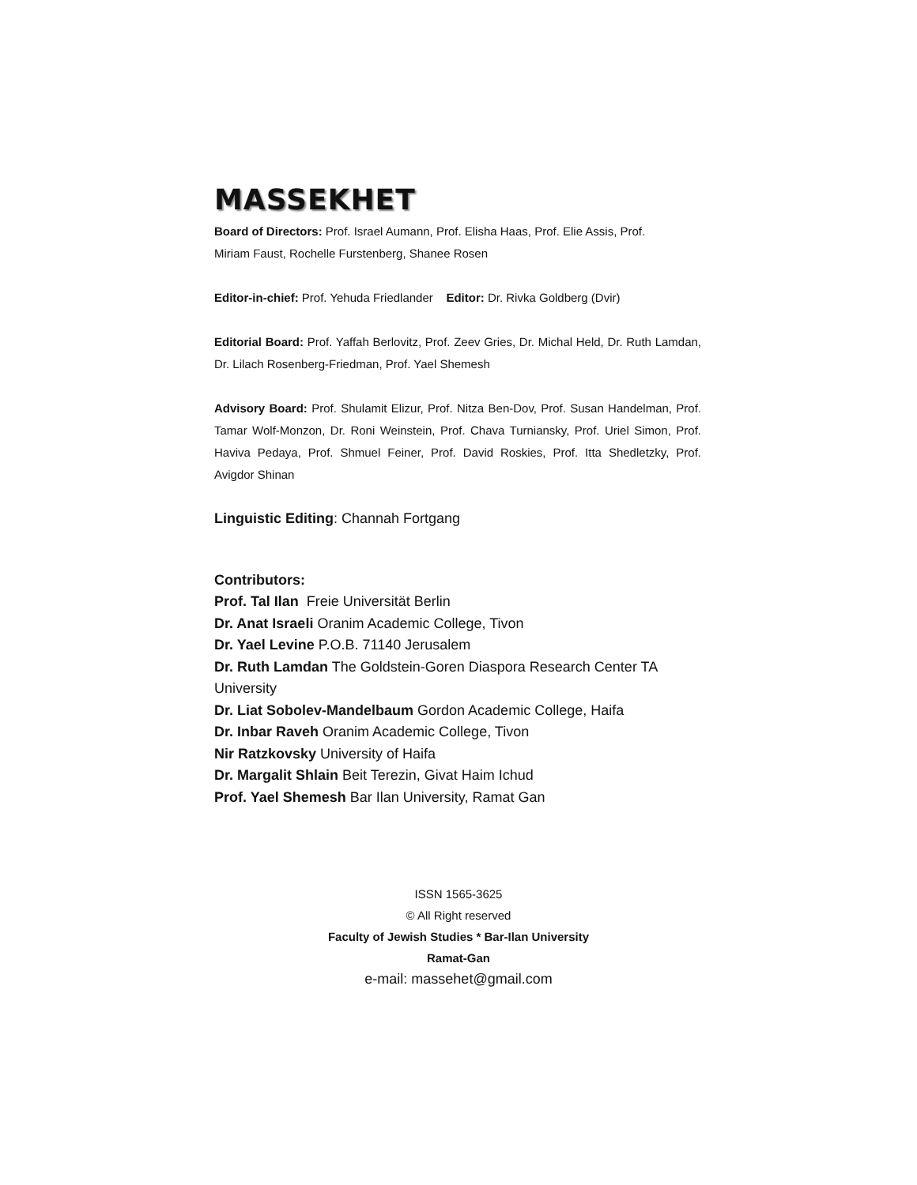MASSEKHET
Board of Directors: Prof. Israel Aumann, Prof. Elisha Haas, Prof. Elie Assis, Prof.
Miriam Faust, Rochelle Furstenberg, Shanee Rosen
Editor-in-chief: Prof. Yehuda Friedlander Editor: Dr. Rivka Goldberg (Dvir)
Editorial Board: Prof. Yaffah Berlovitz, Prof. Zeev Gries, Dr. Michal Held, Dr. Ruth Lamdan, Dr. Lilach Rosenberg-Friedman, Prof. Yael Shemesh
Advisory Board: Prof. Shulamit Elizur, Prof. Nitza Ben-Dov, Prof. Susan Handelman, Prof. Tamar Wolf-Monzon, Dr. Roni Weinstein, Prof. Chava Turniansky, Prof. Uriel Simon, Prof. Haviva Pedaya, Prof. Shmuel Feiner, Prof. David Roskies, Prof. Itta Shedletzky, Prof. Avigdor Shinan
Linguistic Editing: Channah Fortgang
Contributors:
Prof. Tal Ilan Freie Universität Berlin
Dr. Anat Israeli Oranim Academic College, Tivon
Dr. Yael Levine P.O.B. 71140 Jerusalem
Dr. Ruth Lamdan The Goldstein-Goren Diaspora Research Center TA University
Dr. Liat Sobolev-Mandelbaum Gordon Academic College, Haifa
Dr. Inbar Raveh Oranim Academic College, Tivon
Nir Ratzkovsky University of Haifa
Dr. Margalit Shlain Beit Terezin, Givat Haim Ichud
Prof. Yael Shemesh Bar Ilan University, Ramat Gan
ISSN 1565-3625
© All Right reserved
Faculty of Jewish Studies * Bar-Ilan University
Ramat-Gan
e-mail: massehet@gmail.com